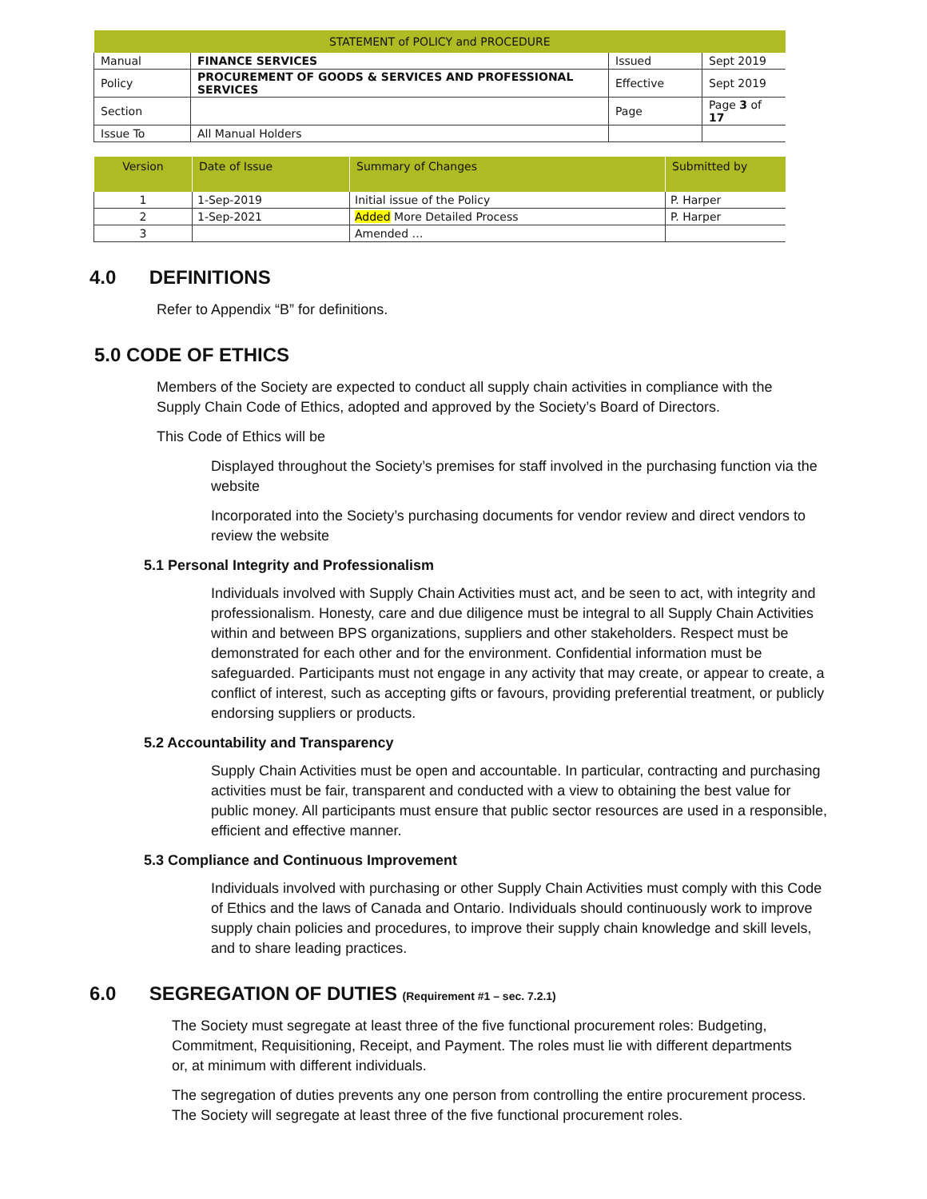| STATEMENT of POLICY and PROCEDURE | | | |
| --- | --- | --- | --- |
| Manual | FINANCE SERVICES | Issued | Sept 2019 |
| Policy | PROCUREMENT OF GOODS & SERVICES AND PROFESSIONAL SERVICES | Effective | Sept 2019 |
| Section | | Page | Page 3 of 17 |
| Issue To | All Manual Holders | | |
| Version | Date of Issue | Summary of Changes | Submitted by |
| --- | --- | --- | --- |
| 1 | 1-Sep-2019 | Initial issue of the Policy | P. Harper |
| 2 | 1-Sep-2021 | Added More Detailed Process | P. Harper |
| 3 | | Amended … | |
4.0 DEFINITIONS
Refer to Appendix “B” for definitions.
5.0 CODE OF ETHICS
Members of the Society are expected to conduct all supply chain activities in compliance with the Supply Chain Code of Ethics, adopted and approved by the Society’s Board of Directors.
This Code of Ethics will be
Displayed throughout the Society’s premises for staff involved in the purchasing function via the website
Incorporated into the Society’s purchasing documents for vendor review and direct vendors to review the website
5.1 Personal Integrity and Professionalism
Individuals involved with Supply Chain Activities must act, and be seen to act, with integrity and professionalism. Honesty, care and due diligence must be integral to all Supply Chain Activities within and between BPS organizations, suppliers and other stakeholders. Respect must be demonstrated for each other and for the environment. Confidential information must be safeguarded. Participants must not engage in any activity that may create, or appear to create, a conflict of interest, such as accepting gifts or favours, providing preferential treatment, or publicly endorsing suppliers or products.
5.2 Accountability and Transparency
Supply Chain Activities must be open and accountable. In particular, contracting and purchasing activities must be fair, transparent and conducted with a view to obtaining the best value for public money. All participants must ensure that public sector resources are used in a responsible, efficient and effective manner.
5.3 Compliance and Continuous Improvement
Individuals involved with purchasing or other Supply Chain Activities must comply with this Code of Ethics and the laws of Canada and Ontario. Individuals should continuously work to improve supply chain policies and procedures, to improve their supply chain knowledge and skill levels, and to share leading practices.
6.0 SEGREGATION OF DUTIES (Requirement #1 – sec. 7.2.1)
The Society must segregate at least three of the five functional procurement roles: Budgeting, Commitment, Requisitioning, Receipt, and Payment. The roles must lie with different departments or, at minimum with different individuals.
The segregation of duties prevents any one person from controlling the entire procurement process. The Society will segregate at least three of the five functional procurement roles.